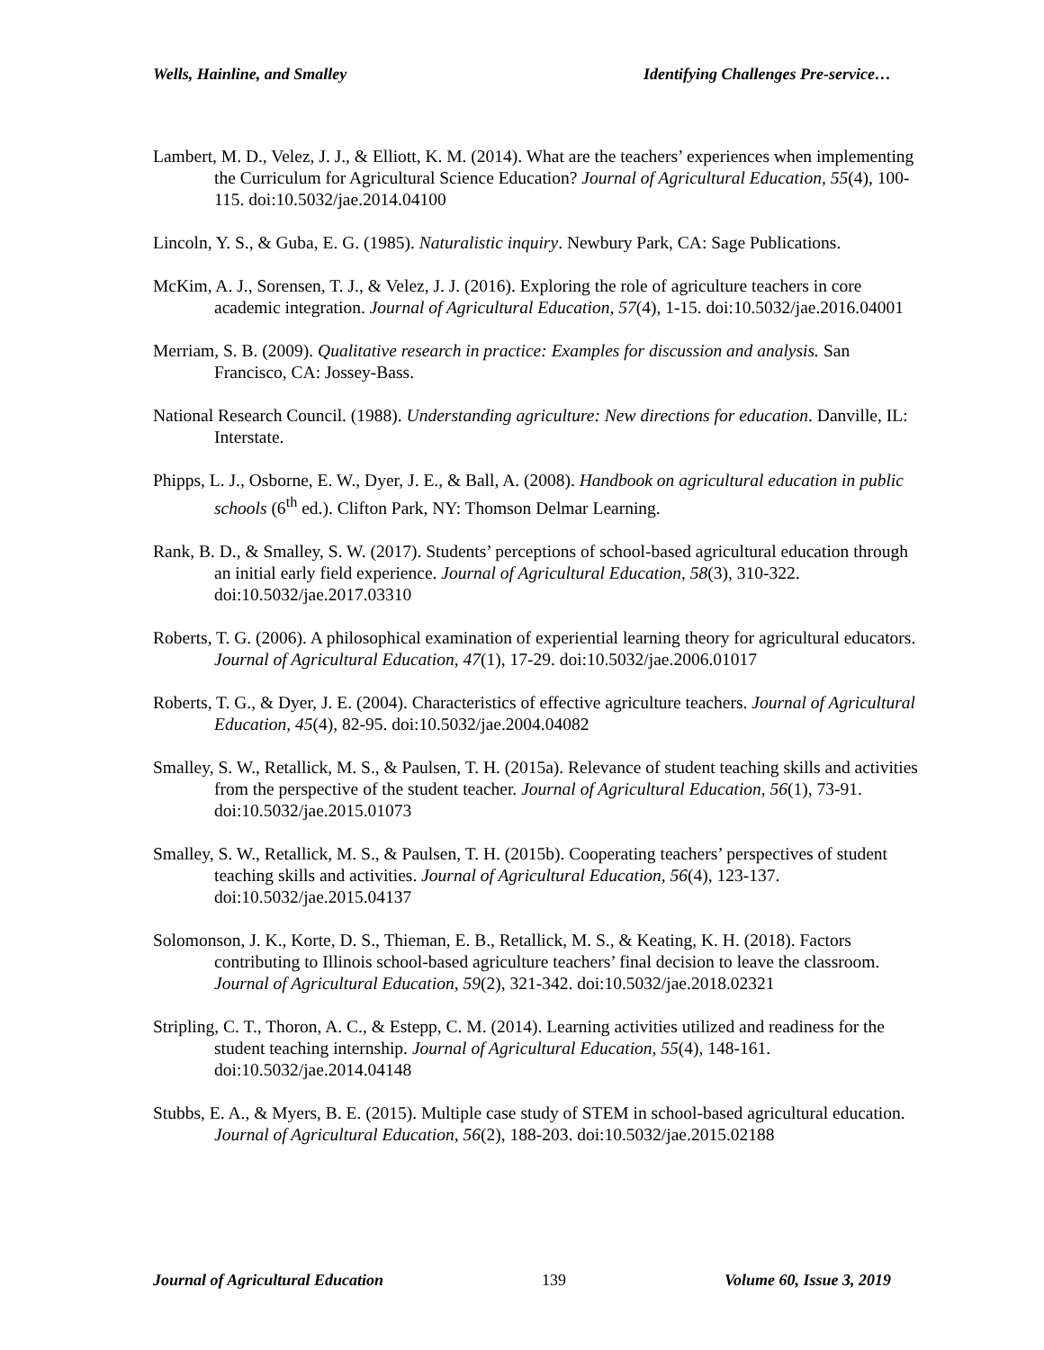Wells, Hainline, and Smalley Identifying Challenges Pre-service…
Lambert, M. D., Velez, J. J., & Elliott, K. M. (2014). What are the teachers’ experiences when implementing the Curriculum for Agricultural Science Education? Journal of Agricultural Education, 55(4), 100-115. doi:10.5032/jae.2014.04100
Lincoln, Y. S., & Guba, E. G. (1985). Naturalistic inquiry. Newbury Park, CA: Sage Publications.
McKim, A. J., Sorensen, T. J., & Velez, J. J. (2016). Exploring the role of agriculture teachers in core academic integration. Journal of Agricultural Education, 57(4), 1-15. doi:10.5032/jae.2016.04001
Merriam, S. B. (2009). Qualitative research in practice: Examples for discussion and analysis. San Francisco, CA: Jossey-Bass.
National Research Council. (1988). Understanding agriculture: New directions for education. Danville, IL: Interstate.
Phipps, L. J., Osborne, E. W., Dyer, J. E., & Ball, A. (2008). Handbook on agricultural education in public schools (6<sup>th</sup> ed.). Clifton Park, NY: Thomson Delmar Learning.
Rank, B. D., & Smalley, S. W. (2017). Students’ perceptions of school-based agricultural education through an initial early field experience. Journal of Agricultural Education, 58(3), 310-322. doi:10.5032/jae.2017.03310
Roberts, T. G. (2006). A philosophical examination of experiential learning theory for agricultural educators. Journal of Agricultural Education, 47(1), 17-29. doi:10.5032/jae.2006.01017
Roberts, T. G., & Dyer, J. E. (2004). Characteristics of effective agriculture teachers. Journal of Agricultural Education, 45(4), 82-95. doi:10.5032/jae.2004.04082
Smalley, S. W., Retallick, M. S., & Paulsen, T. H. (2015a). Relevance of student teaching skills and activities from the perspective of the student teacher. Journal of Agricultural Education, 56(1), 73-91. doi:10.5032/jae.2015.01073
Smalley, S. W., Retallick, M. S., & Paulsen, T. H. (2015b). Cooperating teachers’ perspectives of student teaching skills and activities. Journal of Agricultural Education, 56(4), 123-137. doi:10.5032/jae.2015.04137
Solomonson, J. K., Korte, D. S., Thieman, E. B., Retallick, M. S., & Keating, K. H. (2018). Factors contributing to Illinois school-based agriculture teachers’ final decision to leave the classroom. Journal of Agricultural Education, 59(2), 321-342. doi:10.5032/jae.2018.02321
Stripling, C. T., Thoron, A. C., & Estepp, C. M. (2014). Learning activities utilized and readiness for the student teaching internship. Journal of Agricultural Education, 55(4), 148-161. doi:10.5032/jae.2014.04148
Stubbs, E. A., & Myers, B. E. (2015). Multiple case study of STEM in school-based agricultural education. Journal of Agricultural Education, 56(2), 188-203. doi:10.5032/jae.2015.02188
Journal of Agricultural Education 139 Volume 60, Issue 3, 2019